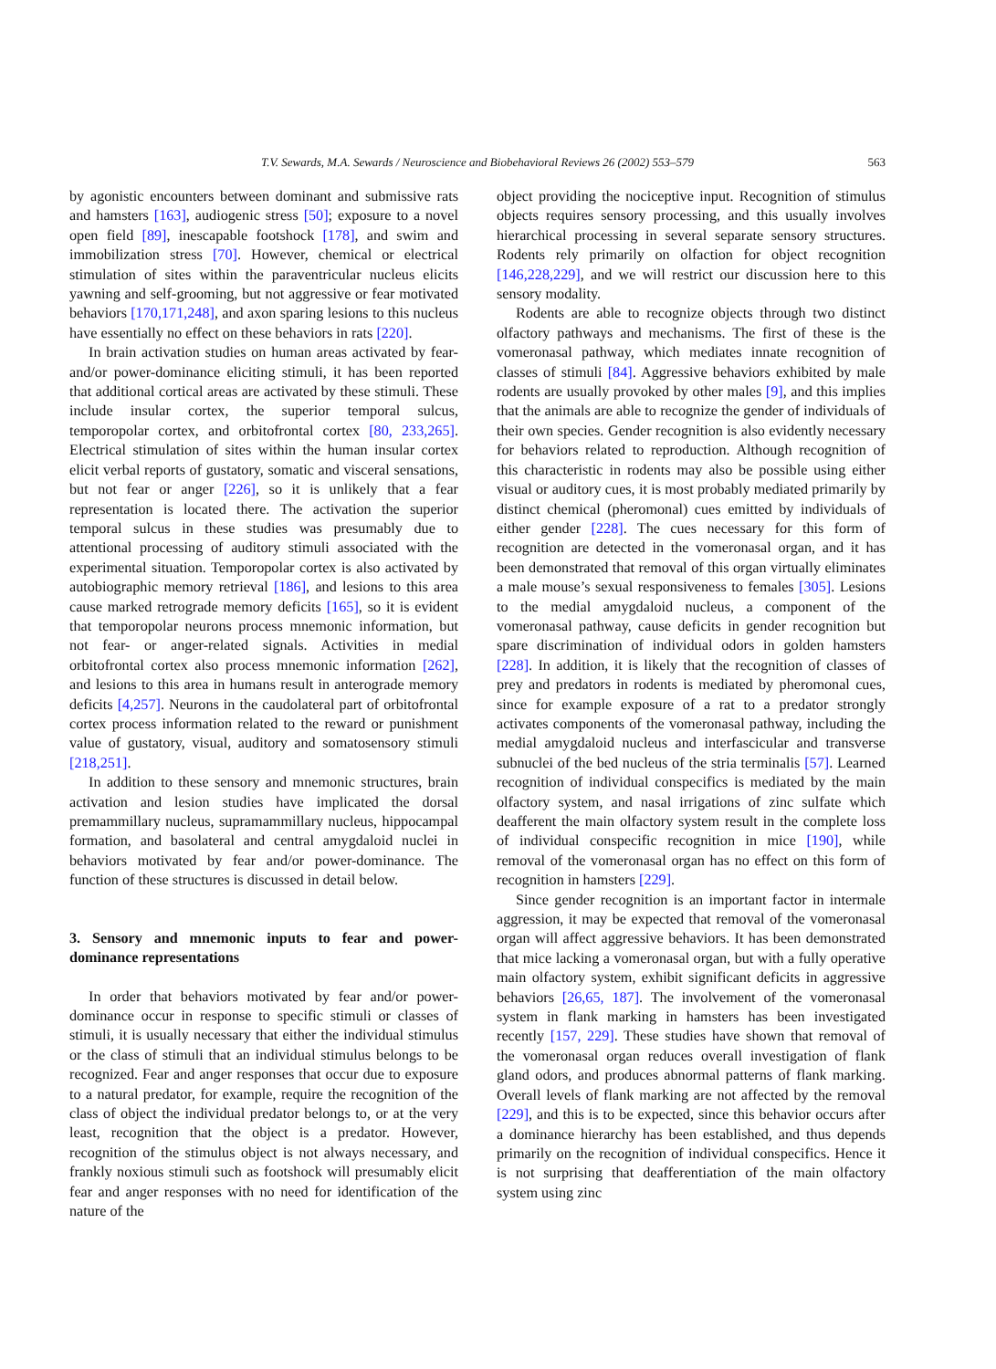T.V. Sewards, M.A. Sewards / Neuroscience and Biobehavioral Reviews 26 (2002) 553–579 563
by agonistic encounters between dominant and submissive rats and hamsters [163], audiogenic stress [50]; exposure to a novel open field [89], inescapable footshock [178], and swim and immobilization stress [70]. However, chemical or electrical stimulation of sites within the paraventricular nucleus elicits yawning and self-grooming, but not aggressive or fear motivated behaviors [170,171,248], and axon sparing lesions to this nucleus have essentially no effect on these behaviors in rats [220].
In brain activation studies on human areas activated by fear- and/or power-dominance eliciting stimuli, it has been reported that additional cortical areas are activated by these stimuli. These include insular cortex, the superior temporal sulcus, temporopolar cortex, and orbitofrontal cortex [80, 233,265]. Electrical stimulation of sites within the human insular cortex elicit verbal reports of gustatory, somatic and visceral sensations, but not fear or anger [226], so it is unlikely that a fear representation is located there. The activation the superior temporal sulcus in these studies was presumably due to attentional processing of auditory stimuli associated with the experimental situation. Temporopolar cortex is also activated by autobiographic memory retrieval [186], and lesions to this area cause marked retrograde memory deficits [165], so it is evident that temporopolar neurons process mnemonic information, but not fear- or anger-related signals. Activities in medial orbitofrontal cortex also process mnemonic information [262], and lesions to this area in humans result in anterograde memory deficits [4,257]. Neurons in the caudolateral part of orbitofrontal cortex process information related to the reward or punishment value of gustatory, visual, auditory and somatosensory stimuli [218,251].
In addition to these sensory and mnemonic structures, brain activation and lesion studies have implicated the dorsal premammillary nucleus, supramammillary nucleus, hippocampal formation, and basolateral and central amygdaloid nuclei in behaviors motivated by fear and/or power-dominance. The function of these structures is discussed in detail below.
3. Sensory and mnemonic inputs to fear and power-dominance representations
In order that behaviors motivated by fear and/or power-dominance occur in response to specific stimuli or classes of stimuli, it is usually necessary that either the individual stimulus or the class of stimuli that an individual stimulus belongs to be recognized. Fear and anger responses that occur due to exposure to a natural predator, for example, require the recognition of the class of object the individual predator belongs to, or at the very least, recognition that the object is a predator. However, recognition of the stimulus object is not always necessary, and frankly noxious stimuli such as footshock will presumably elicit fear and anger responses with no need for identification of the nature of the
object providing the nociceptive input. Recognition of stimulus objects requires sensory processing, and this usually involves hierarchical processing in several separate sensory structures. Rodents rely primarily on olfaction for object recognition [146,228,229], and we will restrict our discussion here to this sensory modality.
Rodents are able to recognize objects through two distinct olfactory pathways and mechanisms. The first of these is the vomeronasal pathway, which mediates innate recognition of classes of stimuli [84]. Aggressive behaviors exhibited by male rodents are usually provoked by other males [9], and this implies that the animals are able to recognize the gender of individuals of their own species. Gender recognition is also evidently necessary for behaviors related to reproduction. Although recognition of this characteristic in rodents may also be possible using either visual or auditory cues, it is most probably mediated primarily by distinct chemical (pheromonal) cues emitted by individuals of either gender [228]. The cues necessary for this form of recognition are detected in the vomeronasal organ, and it has been demonstrated that removal of this organ virtually eliminates a male mouse’s sexual responsiveness to females [305]. Lesions to the medial amygdaloid nucleus, a component of the vomeronasal pathway, cause deficits in gender recognition but spare discrimination of individual odors in golden hamsters [228]. In addition, it is likely that the recognition of classes of prey and predators in rodents is mediated by pheromonal cues, since for example exposure of a rat to a predator strongly activates components of the vomeronasal pathway, including the medial amygdaloid nucleus and interfascicular and transverse subnuclei of the bed nucleus of the stria terminalis [57]. Learned recognition of individual conspecifics is mediated by the main olfactory system, and nasal irrigations of zinc sulfate which deafferent the main olfactory system result in the complete loss of individual conspecific recognition in mice [190], while removal of the vomeronasal organ has no effect on this form of recognition in hamsters [229].
Since gender recognition is an important factor in intermale aggression, it may be expected that removal of the vomeronasal organ will affect aggressive behaviors. It has been demonstrated that mice lacking a vomeronasal organ, but with a fully operative main olfactory system, exhibit significant deficits in aggressive behaviors [26,65, 187]. The involvement of the vomeronasal system in flank marking in hamsters has been investigated recently [157, 229]. These studies have shown that removal of the vomeronasal organ reduces overall investigation of flank gland odors, and produces abnormal patterns of flank marking. Overall levels of flank marking are not affected by the removal [229], and this is to be expected, since this behavior occurs after a dominance hierarchy has been established, and thus depends primarily on the recognition of individual conspecifics. Hence it is not surprising that deafferentiation of the main olfactory system using zinc